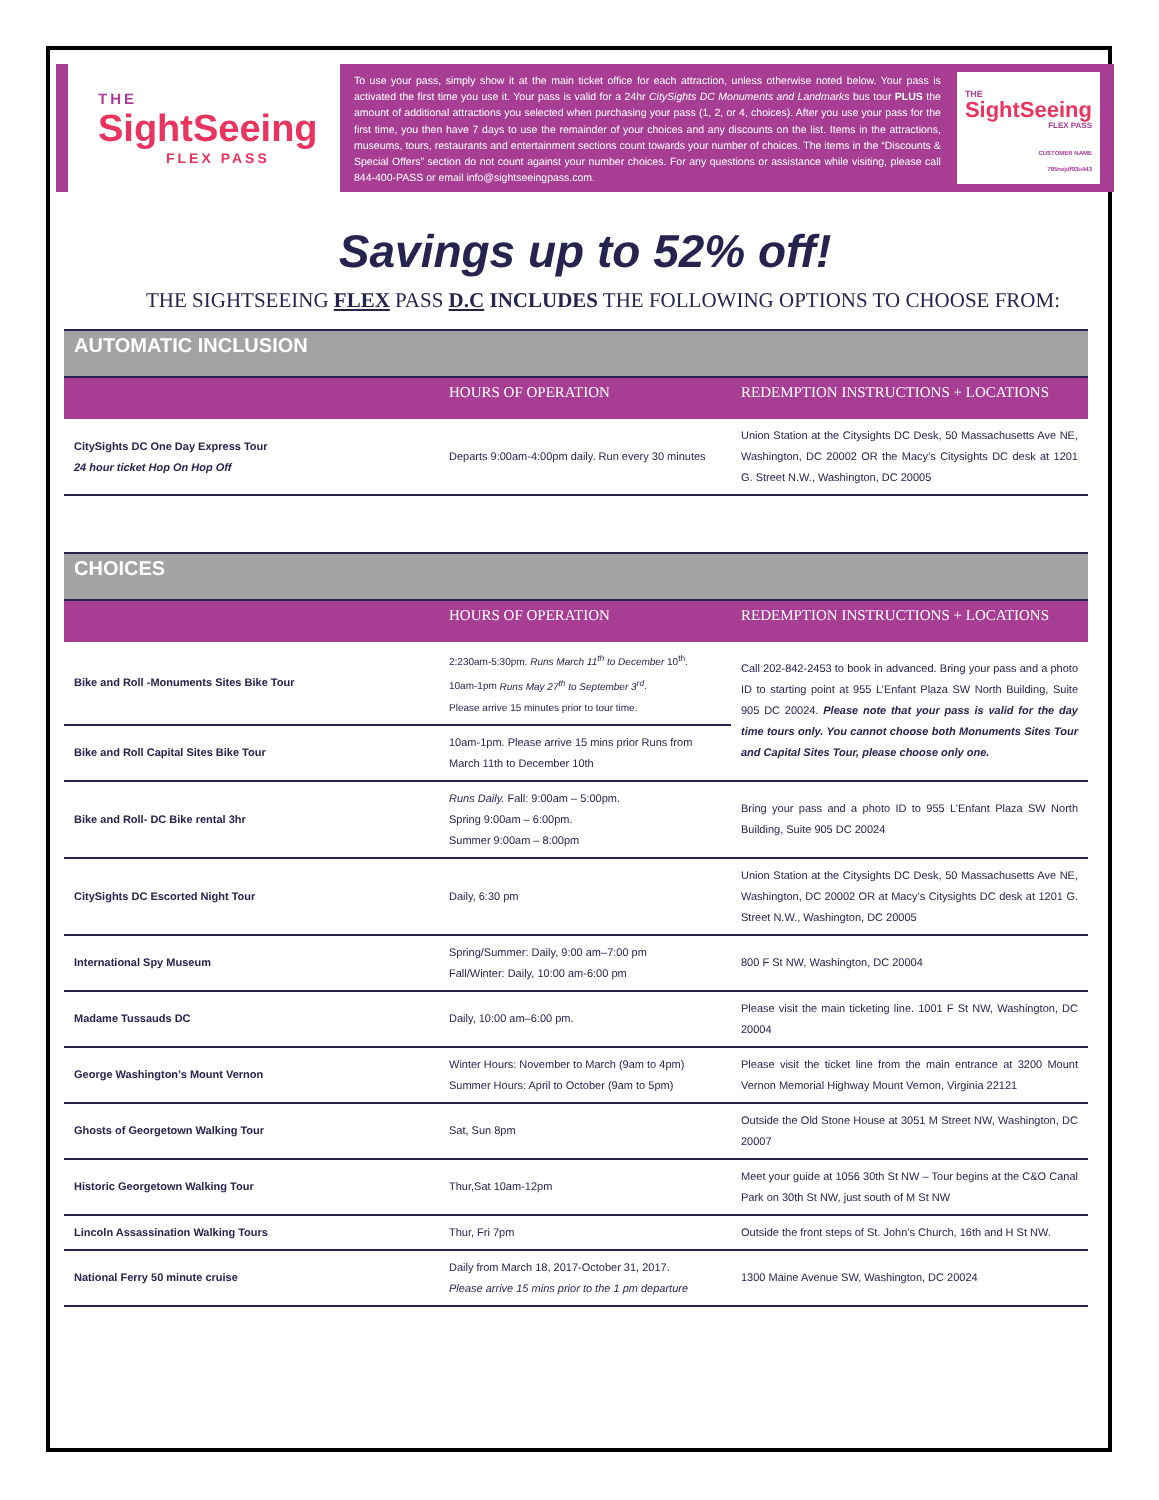THE
SightSeeing
FLEX PASS
To use your pass, simply show it at the main ticket office for each attraction, unless otherwise noted below. Your pass is activated the first time you use it. Your pass is valid for a 24hr CitySights DC Monuments and Landmarks bus tour PLUS the amount of additional attractions you selected when purchasing your pass (1, 2, or 4, choices). After you use your pass for the first time, you then have 7 days to use the remainder of your choices and any discounts on the list. Items in the attractions, museums, tours, restaurants and entertainment sections count towards your number of choices. The items in the “Discounts & Special Offers” section do not count against your number choices. For any questions or assistance while visiting, please call 844-400-PASS or email info@sightseeingpass.com.
THE
SightSeeing
FLEX PASS
CUSTOMER NAME
785nejdf93u443
Savings up to 52% off!
THE SIGHTSEEING FLEX PASS D.C INCLUDES THE FOLLOWING OPTIONS TO CHOOSE FROM:
| AUTOMATIC INCLUSION | | |
| | HOURS OF OPERATION | REDEMPTION INSTRUCTIONS + LOCATIONS |
| CitySights DC One Day Express Tour 24 hour ticket Hop On Hop Off | Departs 9:00am-4:00pm daily. Run every 30 minutes | Union Station at the Citysights DC Desk, 50 Massachusetts Ave NE, Washington, DC 20002 OR the Macy’s Citysights DC desk at 1201 G. Street N.W., Washington, DC 20005 |
| CHOICES | | |
| | HOURS OF OPERATION | REDEMPTION INSTRUCTIONS + LOCATIONS |
| Bike and Roll -Monuments Sites Bike Tour | 2:230am-5:30pm. Runs March 11<sup>th</sup> to December 10<sup>th</sup>. 10am-1pm Runs May 27<sup>th</sup> to September 3<sup>rd</sup> . Please arrive 15 minutes prior to tour time. | Call 202-842-2453 to book in advanced. Bring your pass and a photo ID to starting point at 955 L’Enfant Plaza SW North Building, Suite 905 DC 20024. Please note that your pass is valid for the day time tours only. You cannot choose both Monuments Sites Tour and Capital Sites Tour, please choose only one. |
| Bike and Roll Capital Sites Bike Tour | 10am-1pm. Please arrive 15 mins prior Runs from March 11th to December 10th | |
| Bike and Roll- DC Bike rental 3hr | Runs Daily. Fall: 9:00am – 5:00pm. Spring 9:00am – 6:00pm. Summer 9:00am – 8:00pm | Bring your pass and a photo ID to 955 L’Enfant Plaza SW North Building, Suite 905 DC 20024 |
| CitySights DC Escorted Night Tour | Daily, 6:30 pm | Union Station at the Citysights DC Desk, 50 Massachusetts Ave NE, Washington, DC 20002 OR at Macy’s Citysights DC desk at 1201 G. Street N.W., Washington, DC 20005 |
| International Spy Museum | Spring/Summer: Daily, 9:00 am–7:00 pm Fall/Winter: Daily, 10:00 am-6:00 pm | 800 F St NW, Washington, DC 20004 |
| Madame Tussauds DC | Daily, 10:00 am–6:00 pm. | Please visit the main ticketing line. 1001 F St NW, Washington, DC 20004 |
| George Washington’s Mount Vernon | Winter Hours: November to March (9am to 4pm) Summer Hours: April to October (9am to 5pm) | Please visit the ticket line from the main entrance at 3200 Mount Vernon Memorial Highway Mount Vernon, Virginia 22121 |
| Ghosts of Georgetown Walking Tour | Sat, Sun 8pm | Outside the Old Stone House at 3051 M Street NW, Washington, DC 20007 |
| Historic Georgetown Walking Tour | Thur,Sat 10am-12pm | Meet your guide at 1056 30th St NW – Tour begins at the C&O Canal Park on 30th St NW, just south of M St NW |
| Lincoln Assassination Walking Tours | Thur, Fri 7pm | Outside the front steps of St. John’s Church, 16th and H St NW. |
| National Ferry 50 minute cruise | Daily from March 18, 2017-October 31, 2017. Please arrive 15 mins prior to the 1 pm departure | 1300 Maine Avenue SW, Washington, DC 20024 |